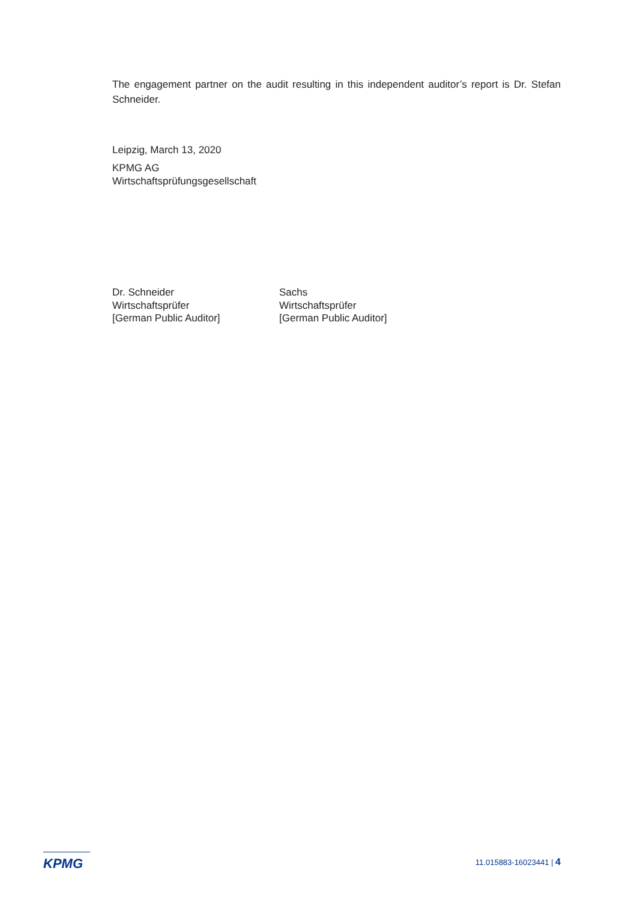The engagement partner on the audit resulting in this independent auditor’s report is Dr. Stefan Schneider.
Leipzig, March 13, 2020
KPMG AG
Wirtschaftsprüfungsgesellschaft
Dr. Schneider
Wirtschaftsprüfer
[German Public Auditor]
Sachs
Wirtschaftsprüfer
[German Public Auditor]
KPMG
11.015883-16023441 | 4